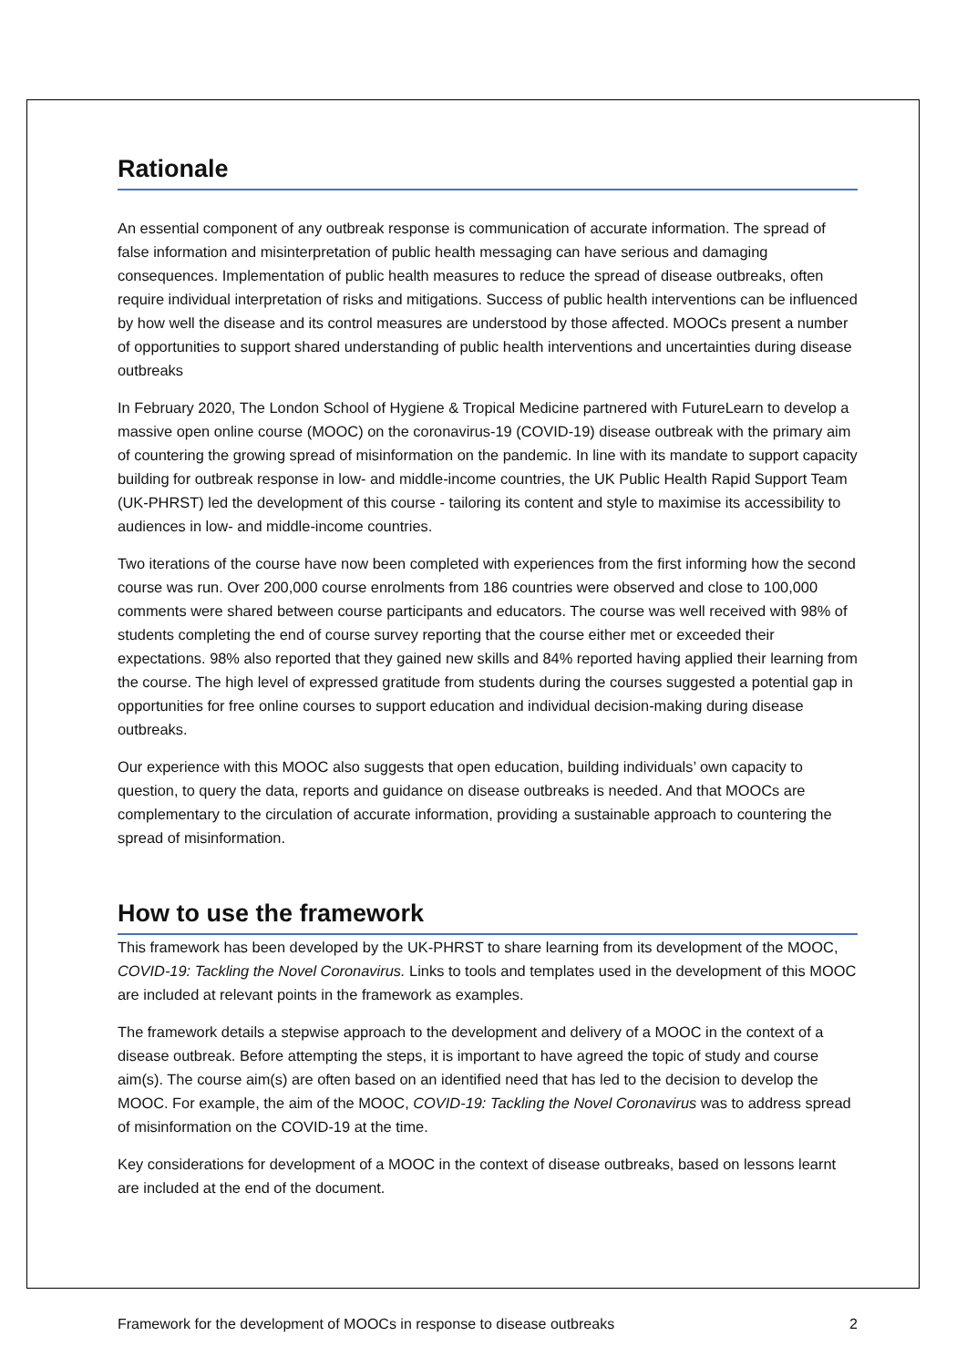Rationale
An essential component of any outbreak response is communication of accurate information. The spread of false information and misinterpretation of public health messaging can have serious and damaging consequences. Implementation of public health measures to reduce the spread of disease outbreaks, often require individual interpretation of risks and mitigations. Success of public health interventions can be influenced by how well the disease and its control measures are understood by those affected. MOOCs present a number of opportunities to support shared understanding of public health interventions and uncertainties during disease outbreaks
In February 2020, The London School of Hygiene & Tropical Medicine partnered with FutureLearn to develop a massive open online course (MOOC) on the coronavirus-19 (COVID-19) disease outbreak with the primary aim of countering the growing spread of misinformation on the pandemic. In line with its mandate to support capacity building for outbreak response in low- and middle-income countries, the UK Public Health Rapid Support Team (UK-PHRST) led the development of this course - tailoring its content and style to maximise its accessibility to audiences in low- and middle-income countries.
Two iterations of the course have now been completed with experiences from the first informing how the second course was run. Over 200,000 course enrolments from 186 countries were observed and close to 100,000 comments were shared between course participants and educators. The course was well received with 98% of students completing the end of course survey reporting that the course either met or exceeded their expectations. 98% also reported that they gained new skills and 84% reported having applied their learning from the course. The high level of expressed gratitude from students during the courses suggested a potential gap in opportunities for free online courses to support education and individual decision-making during disease outbreaks.
Our experience with this MOOC also suggests that open education, building individuals’ own capacity to question, to query the data, reports and guidance on disease outbreaks is needed. And that MOOCs are complementary to the circulation of accurate information, providing a sustainable approach to countering the spread of misinformation.
How to use the framework
This framework has been developed by the UK-PHRST to share learning from its development of the MOOC, COVID-19: Tackling the Novel Coronavirus. Links to tools and templates used in the development of this MOOC are included at relevant points in the framework as examples.
The framework details a stepwise approach to the development and delivery of a MOOC in the context of a disease outbreak. Before attempting the steps, it is important to have agreed the topic of study and course aim(s). The course aim(s) are often based on an identified need that has led to the decision to develop the MOOC. For example, the aim of the MOOC, COVID-19: Tackling the Novel Coronavirus was to address spread of misinformation on the COVID-19 at the time.
Key considerations for development of a MOOC in the context of disease outbreaks, based on lessons learnt are included at the end of the document.
Framework for the development of MOOCs in response to disease outbreaks 2